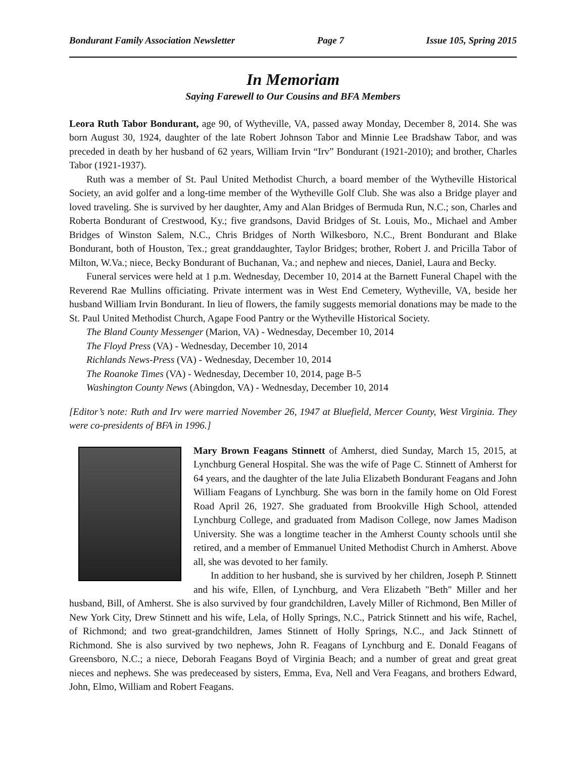Bondurant Family Association Newsletter Page 7 Issue 105, Spring 2015
In Memoriam
Saying Farewell to Our Cousins and BFA Members
Leora Ruth Tabor Bondurant, age 90, of Wytheville, VA, passed away Monday, December 8, 2014. She was born August 30, 1924, daughter of the late Robert Johnson Tabor and Minnie Lee Bradshaw Tabor, and was preceded in death by her husband of 62 years, William Irvin “Irv” Bondurant (1921-2010); and brother, Charles Tabor (1921-1937).
Ruth was a member of St. Paul United Methodist Church, a board member of the Wytheville Historical Society, an avid golfer and a long-time member of the Wytheville Golf Club. She was also a Bridge player and loved traveling. She is survived by her daughter, Amy and Alan Bridges of Bermuda Run, N.C.; son, Charles and Roberta Bondurant of Crestwood, Ky.; five grandsons, David Bridges of St. Louis, Mo., Michael and Amber Bridges of Winston Salem, N.C., Chris Bridges of North Wilkesboro, N.C., Brent Bondurant and Blake Bondurant, both of Houston, Tex.; great granddaughter, Taylor Bridges; brother, Robert J. and Pricilla Tabor of Milton, W.Va.; niece, Becky Bondurant of Buchanan, Va.; and nephew and nieces, Daniel, Laura and Becky.
Funeral services were held at 1 p.m. Wednesday, December 10, 2014 at the Barnett Funeral Chapel with the Reverend Rae Mullins officiating. Private interment was in West End Cemetery, Wytheville, VA, beside her husband William Irvin Bondurant. In lieu of flowers, the family suggests memorial donations may be made to the St. Paul United Methodist Church, Agape Food Pantry or the Wytheville Historical Society.
The Bland County Messenger (Marion, VA) - Wednesday, December 10, 2014
The Floyd Press (VA) - Wednesday, December 10, 2014
Richlands News-Press (VA) - Wednesday, December 10, 2014
The Roanoke Times (VA) - Wednesday, December 10, 2014, page B-5
Washington County News (Abingdon, VA) - Wednesday, December 10, 2014
[Editor’s note: Ruth and Irv were married November 26, 1947 at Bluefield, Mercer County, West Virginia. They were co-presidents of BFA in 1996.]
Mary Brown Feagans Stinnett of Amherst, died Sunday, March 15, 2015, at Lynchburg General Hospital. She was the wife of Page C. Stinnett of Amherst for 64 years, and the daughter of the late Julia Elizabeth Bondurant Feagans and John William Feagans of Lynchburg. She was born in the family home on Old Forest Road April 26, 1927. She graduated from Brookville High School, attended Lynchburg College, and graduated from Madison College, now James Madison University. She was a longtime teacher in the Amherst County schools until she retired, and a member of Emmanuel United Methodist Church in Amherst. Above all, she was devoted to her family.
In addition to her husband, she is survived by her children, Joseph P. Stinnett and his wife, Ellen, of Lynchburg, and Vera Elizabeth "Beth" Miller and her husband, Bill, of Amherst. She is also survived by four grandchildren, Lavely Miller of Richmond, Ben Miller of New York City, Drew Stinnett and his wife, Lela, of Holly Springs, N.C., Patrick Stinnett and his wife, Rachel, of Richmond; and two great-grandchildren, James Stinnett of Holly Springs, N.C., and Jack Stinnett of Richmond. She is also survived by two nephews, John R. Feagans of Lynchburg and E. Donald Feagans of Greensboro, N.C.; a niece, Deborah Feagans Boyd of Virginia Beach; and a number of great and great great nieces and nephews. She was predeceased by sisters, Emma, Eva, Nell and Vera Feagans, and brothers Edward, John, Elmo, William and Robert Feagans.